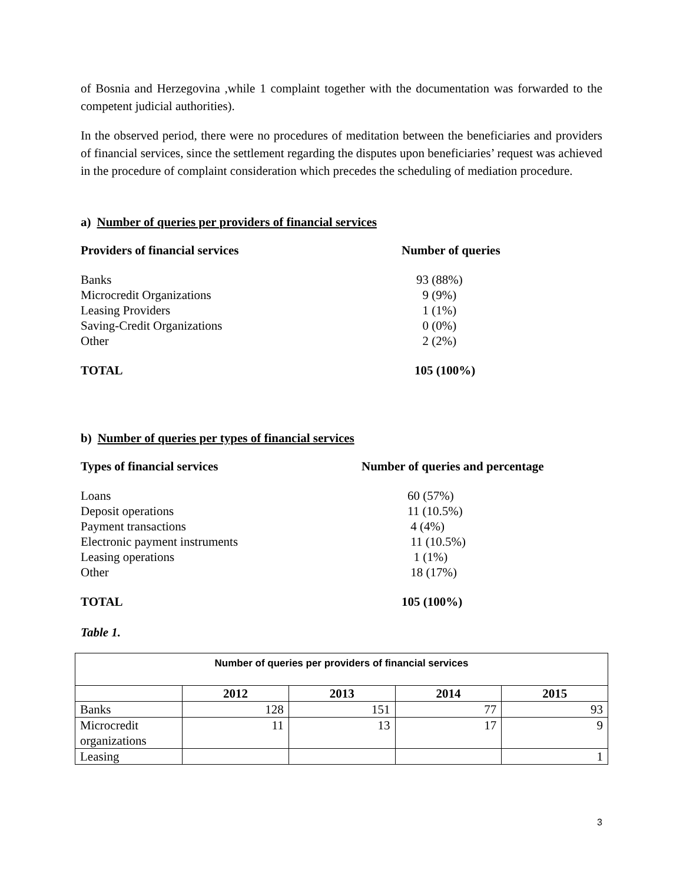of Bosnia and Herzegovina ,while 1 complaint together with the documentation was forwarded to the competent judicial authorities).
In the observed period, there were no procedures of meditation between the beneficiaries and providers of financial services, since the settlement regarding the disputes upon beneficiaries’ request was achieved in the procedure of complaint consideration which precedes the scheduling of mediation procedure.
a) Number of queries per providers of financial services
Providers of financial services Number of queries
Banks
Microcredit Organizations
Leasing Providers
Saving-Credit Organizations
Other
93 (88%)
9 (9%)
1 (1%)
0 (0%)
2 (2%)
TOTAL 105 (100%)
b) Number of queries per types of financial services
Types of financial services Number of queries and percentage
Loans
Deposit operations
Payment transactions
Electronic payment instruments
Leasing operations
Other
60 (57%)
11 (10.5%)
4 (4%)
11 (10.5%)
1 (1%)
18 (17%)
TOTAL 105 (100%)
Table 1.
| Number of queries per providers of financial services | | | | |
| --- | --- | --- | --- | --- |
| | 2012 | 2013 | 2014 | 2015 |
| Banks | 128 | 151 | 77 | 93 |
| Microcredit organizations | 11 | 13 | 17 | 9 |
| Leasing | | | | 1 |
3